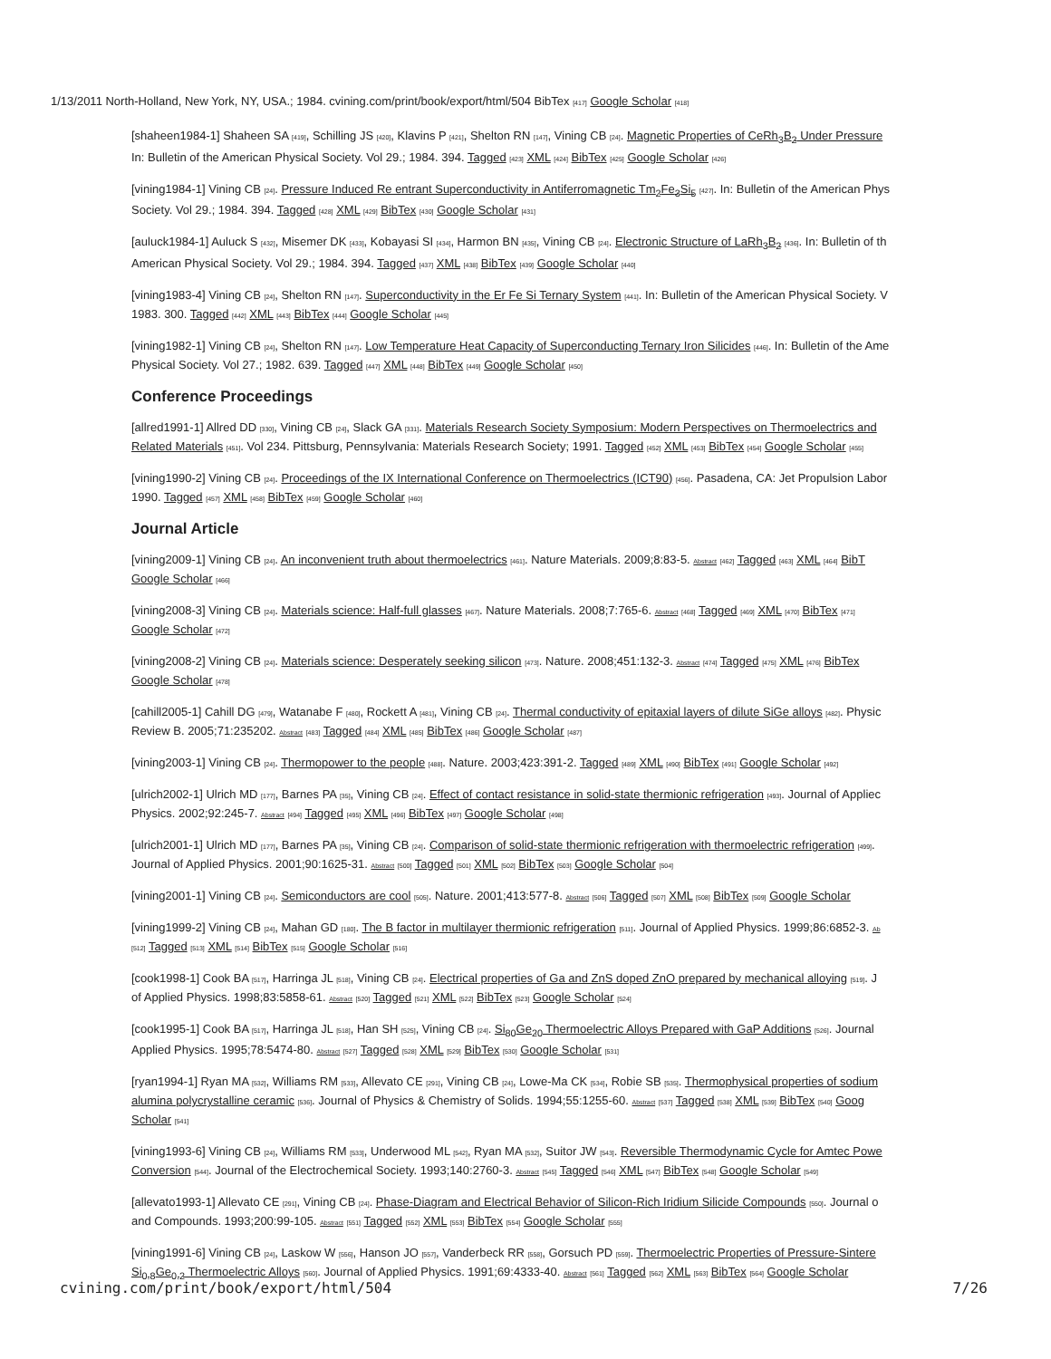1/13/2011 North-Holland, New York, NY, USA.; 1984. cvining.com/print/book/export/html/504 BibTex [417] Google Scholar [418]
[shaheen1984-1] Shaheen SA [419], Schilling JS [420], Klavins P [421], Shelton RN [147], Vining CB [24]. Magnetic Properties of CeRh<sub>3</sub>B<sub>2</sub> Under Pressure
In: Bulletin of the American Physical Society. Vol 29.; 1984. 394. Tagged [423] XML [424] BibTex [425] Google Scholar [426]
[vining1984-1] Vining CB [24]. Pressure Induced Re entrant Superconductivity in Antiferromagnetic Tm<sub>2</sub>Fe<sub>3</sub>Si<sub>5</sub> [427]. In: Bulletin of the American Phys
Society. Vol 29.; 1984. 394. Tagged [428] XML [429] BibTex [430] Google Scholar [431]
[auluck1984-1] Auluck S [432], Misemer DK [433], Kobayasi SI [434], Harmon BN [435], Vining CB [24]. Electronic Structure of LaRh<sub>3</sub>B<sub>2</sub> [436]. In: Bulletin of th
American Physical Society. Vol 29.; 1984. 394. Tagged [437] XML [438] BibTex [439] Google Scholar [440]
[vining1983-4] Vining CB [24], Shelton RN [147]. Superconductivity in the Er Fe Si Ternary System [441]. In: Bulletin of the American Physical Society. V
1983. 300. Tagged [442] XML [443] BibTex [444] Google Scholar [445]
[vining1982-1] Vining CB [24], Shelton RN [147]. Low Temperature Heat Capacity of Superconducting Ternary Iron Silicides [446]. In: Bulletin of the Ame
Physical Society. Vol 27.; 1982. 639. Tagged [447] XML [448] BibTex [449] Google Scholar [450]
Conference Proceedings
[allred1991-1] Allred DD [330], Vining CB [24], Slack GA [331]. Materials Research Society Symposium: Modern Perspectives on Thermoelectrics and
Related Materials [451]. Vol 234. Pittsburg, Pennsylvania: Materials Research Society; 1991. Tagged [452] XML [453] BibTex [454] Google Scholar [455]
[vining1990-2] Vining CB [24]. Proceedings of the IX International Conference on Thermoelectrics (ICT90) [456]. Pasadena, CA: Jet Propulsion Labor
1990. Tagged [457] XML [458] BibTex [459] Google Scholar [460]
Journal Article
[vining2009-1] Vining CB [24]. An inconvenient truth about thermoelectrics [461]. Nature Materials. 2009;8:83-5. Abstract [462] Tagged [463] XML [464] BibT
Google Scholar [466]
[vining2008-3] Vining CB [24]. Materials science: Half-full glasses [467]. Nature Materials. 2008;7:765-6. Abstract [468] Tagged [469] XML [470] BibTex [471]
Google Scholar [472]
[vining2008-2] Vining CB [24]. Materials science: Desperately seeking silicon [473]. Nature. 2008;451:132-3. Abstract [474] Tagged [475] XML [476] BibTex
Google Scholar [478]
[cahill2005-1] Cahill DG [479], Watanabe F [480], Rockett A [481], Vining CB [24]. Thermal conductivity of epitaxial layers of dilute SiGe alloys [482]. Physic
Review B. 2005;71:235202. Abstract [483] Tagged [484] XML [485] BibTex [486] Google Scholar [487]
[vining2003-1] Vining CB [24]. Thermopower to the people [488]. Nature. 2003;423:391-2. Tagged [489] XML [490] BibTex [491] Google Scholar [492]
[ulrich2002-1] Ulrich MD [177], Barnes PA [35], Vining CB [24]. Effect of contact resistance in solid-state thermionic refrigeration [493]. Journal of Appliec
Physics. 2002;92:245-7. Abstract [494] Tagged [495] XML [496] BibTex [497] Google Scholar [498]
[ulrich2001-1] Ulrich MD [177], Barnes PA [35], Vining CB [24]. Comparison of solid-state thermionic refrigeration with thermoelectric refrigeration [499].
Journal of Applied Physics. 2001;90:1625-31. Abstract [500] Tagged [501] XML [502] BibTex [503] Google Scholar [504]
[vining2001-1] Vining CB [24]. Semiconductors are cool [505]. Nature. 2001;413:577-8. Abstract [506] Tagged [507] XML [508] BibTex [509] Google Scholar
[vining1999-2] Vining CB [24], Mahan GD [180]. The B factor in multilayer thermionic refrigeration [511]. Journal of Applied Physics. 1999;86:6852-3. Ab
[512] Tagged [513] XML [514] BibTex [515] Google Scholar [516]
[cook1998-1] Cook BA [517], Harringa JL [518], Vining CB [24]. Electrical properties of Ga and ZnS doped ZnO prepared by mechanical alloying [519]. J
of Applied Physics. 1998;83:5858-61. Abstract [520] Tagged [521] XML [522] BibTex [523] Google Scholar [524]
[cook1995-1] Cook BA [517], Harringa JL [518], Han SH [525], Vining CB [24]. Si<sub>80</sub>Ge<sub>20</sub> Thermoelectric Alloys Prepared with GaP Additions [526]. Journal
Applied Physics. 1995;78:5474-80. Abstract [527] Tagged [528] XML [529] BibTex [530] Google Scholar [531]
[ryan1994-1] Ryan MA [532], Williams RM [533], Allevato CE [291], Vining CB [24], Lowe-Ma CK [534], Robie SB [535]. Thermophysical properties of sodium
alumina polycrystalline ceramic [536]. Journal of Physics & Chemistry of Solids. 1994;55:1255-60. Abstract [537] Tagged [538] XML [539] BibTex [540] Goog
Scholar [541]
[vining1993-6] Vining CB [24], Williams RM [533], Underwood ML [542], Ryan MA [532], Suitor JW [543]. Reversible Thermodynamic Cycle for Amtec Powe
Conversion [544]. Journal of the Electrochemical Society. 1993;140:2760-3. Abstract [545] Tagged [546] XML [547] BibTex [548] Google Scholar [549]
[allevato1993-1] Allevato CE [291], Vining CB [24]. Phase-Diagram and Electrical Behavior of Silicon-Rich Iridium Silicide Compounds [550]. Journal o
and Compounds. 1993;200:99-105. Abstract [551] Tagged [552] XML [553] BibTex [554] Google Scholar [555]
[vining1991-6] Vining CB [24], Laskow W [556], Hanson JO [557], Vanderbeck RR [558], Gorsuch PD [559]. Thermoelectric Properties of Pressure-Sintere
Si<sub>0.8</sub>Ge<sub>0.2</sub> Thermoelectric Alloys [560]. Journal of Applied Physics. 1991;69:4333-40. Abstract [561] Tagged [562] XML [563] BibTex [564] Google Scholar
cvining.com/print/book/export/html/504 7/26